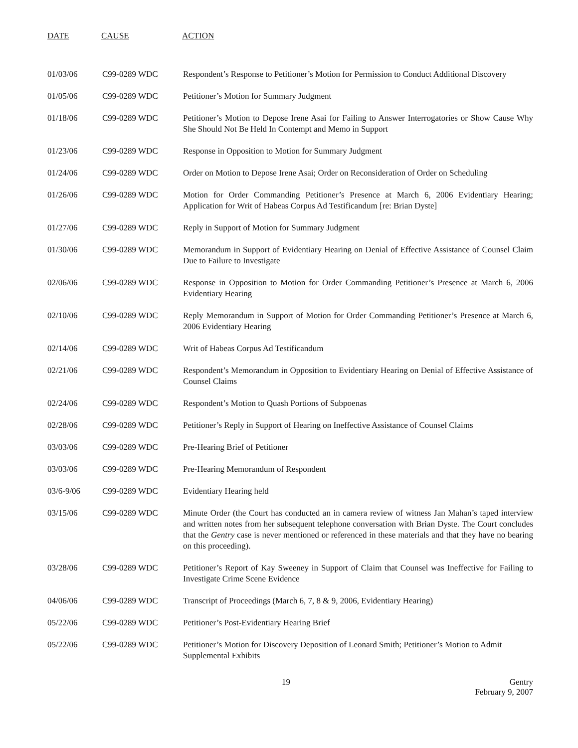DATE CAUSE ACTION
| 01/03/06 | C99-0289 WDC | Respondent’s Response to Petitioner’s Motion for Permission to Conduct Additional Discovery |
| 01/05/06 | C99-0289 WDC | Petitioner’s Motion for Summary Judgment |
| 01/18/06 | C99-0289 WDC | Petitioner’s Motion to Depose Irene Asai for Failing to Answer Interrogatories or Show Cause Why She Should Not Be Held In Contempt and Memo in Support |
| 01/23/06 | C99-0289 WDC | Response in Opposition to Motion for Summary Judgment |
| 01/24/06 | C99-0289 WDC | Order on Motion to Depose Irene Asai; Order on Reconsideration of Order on Scheduling |
| 01/26/06 | C99-0289 WDC | Motion for Order Commanding Petitioner’s Presence at March 6, 2006 Evidentiary Hearing; Application for Writ of Habeas Corpus Ad Testificandum [re: Brian Dyste] |
| 01/27/06 | C99-0289 WDC | Reply in Support of Motion for Summary Judgment |
| 01/30/06 | C99-0289 WDC | Memorandum in Support of Evidentiary Hearing on Denial of Effective Assistance of Counsel Claim Due to Failure to Investigate |
| 02/06/06 | C99-0289 WDC | Response in Opposition to Motion for Order Commanding Petitioner’s Presence at March 6, 2006 Evidentiary Hearing |
| 02/10/06 | C99-0289 WDC | Reply Memorandum in Support of Motion for Order Commanding Petitioner’s Presence at March 6, 2006 Evidentiary Hearing |
| 02/14/06 | C99-0289 WDC | Writ of Habeas Corpus Ad Testificandum |
| 02/21/06 | C99-0289 WDC | Respondent’s Memorandum in Opposition to Evidentiary Hearing on Denial of Effective Assistance of Counsel Claims |
| 02/24/06 | C99-0289 WDC | Respondent’s Motion to Quash Portions of Subpoenas |
| 02/28/06 | C99-0289 WDC | Petitioner’s Reply in Support of Hearing on Ineffective Assistance of Counsel Claims |
| 03/03/06 | C99-0289 WDC | Pre-Hearing Brief of Petitioner |
| 03/03/06 | C99-0289 WDC | Pre-Hearing Memorandum of Respondent |
| 03/6-9/06 | C99-0289 WDC | Evidentiary Hearing held |
| 03/15/06 | C99-0289 WDC | Minute Order (the Court has conducted an in camera review of witness Jan Mahan’s taped interview and written notes from her subsequent telephone conversation with Brian Dyste. The Court concludes that the Gentry case is never mentioned or referenced in these materials and that they have no bearing on this proceeding). |
| 03/28/06 | C99-0289 WDC | Petitioner’s Report of Kay Sweeney in Support of Claim that Counsel was Ineffective for Failing to Investigate Crime Scene Evidence |
| 04/06/06 | C99-0289 WDC | Transcript of Proceedings (March 6, 7, 8 & 9, 2006, Evidentiary Hearing) |
| 05/22/06 | C99-0289 WDC | Petitioner’s Post-Evidentiary Hearing Brief |
| 05/22/06 | C99-0289 WDC | Petitioner’s Motion for Discovery Deposition of Leonard Smith; Petitioner’s Motion to Admit Supplemental Exhibits |
19 Gentry
February 9, 2007